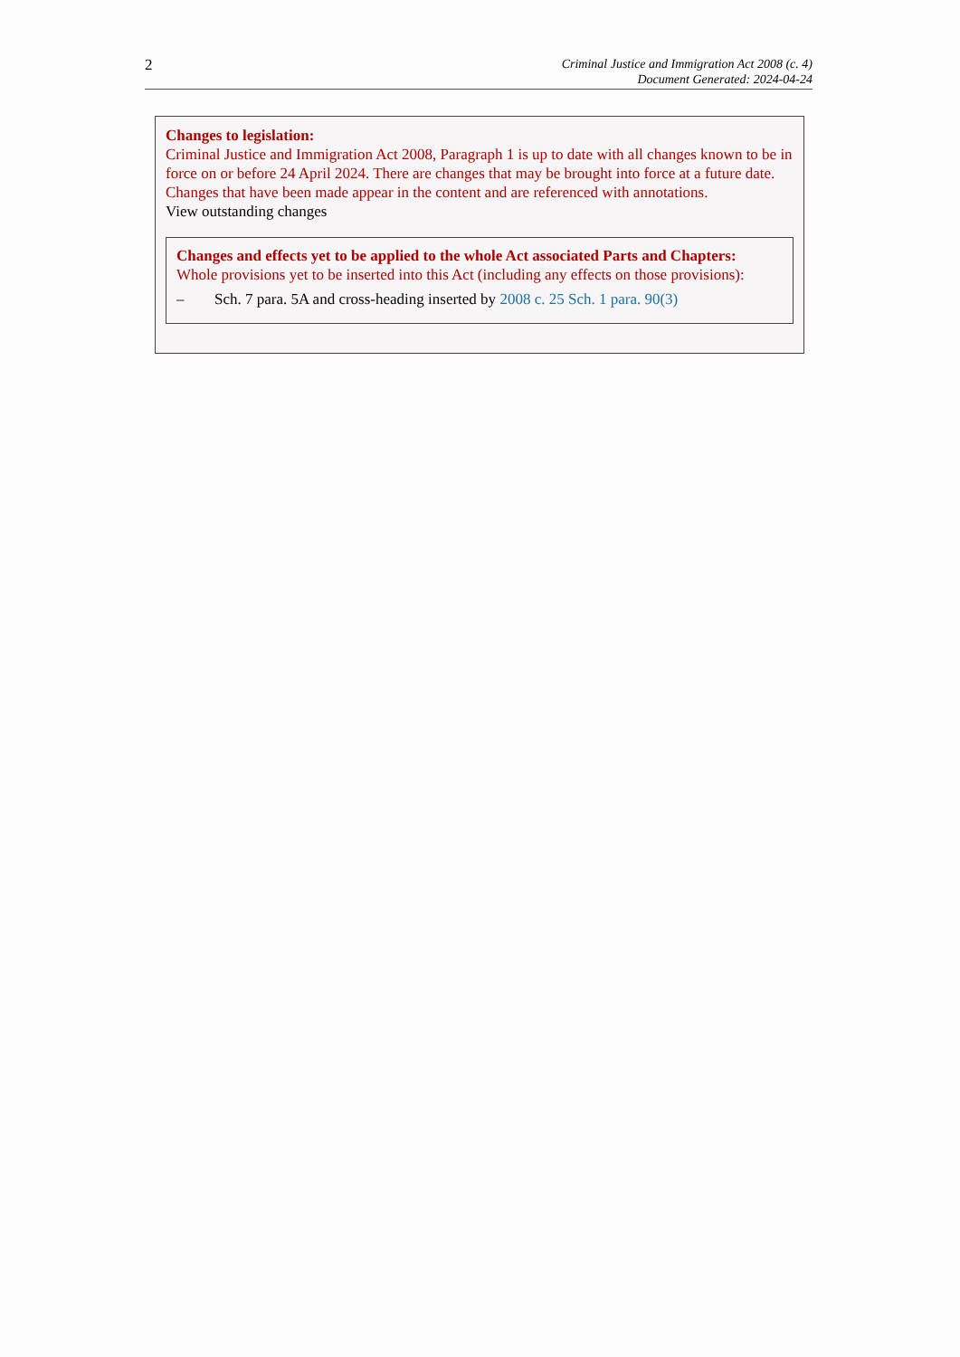2
Criminal Justice and Immigration Act 2008 (c. 4)
Document Generated: 2024-04-24
Changes to legislation:
Criminal Justice and Immigration Act 2008, Paragraph 1 is up to date with all changes known to be in force on or before 24 April 2024. There are changes that may be brought into force at a future date. Changes that have been made appear in the content and are referenced with annotations.
View outstanding changes
Changes and effects yet to be applied to the whole Act associated Parts and Chapters:
Whole provisions yet to be inserted into this Act (including any effects on those provisions):
– Sch. 7 para. 5A and cross-heading inserted by 2008 c. 25 Sch. 1 para. 90(3)